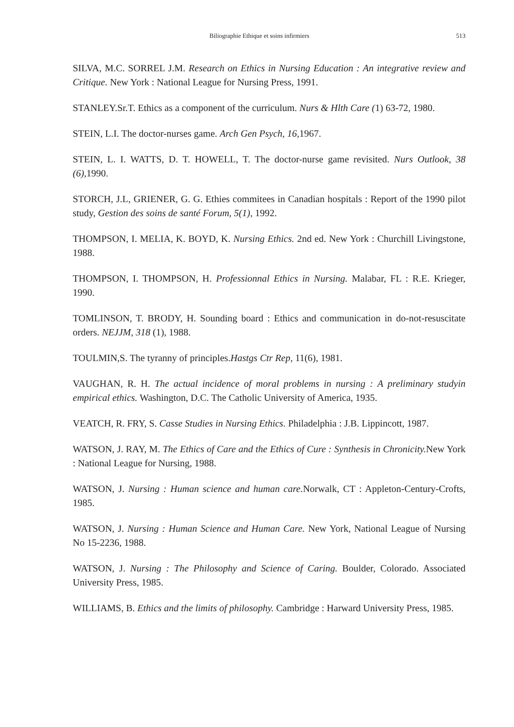Biliographie Ethique et soins infirmiers 513
SILVA, M.C. SORREL J.M. Research on Ethics in Nursing Education : An integrative review and Critique. New York : National League for Nursing Press, 1991.
STANLEY.Sr.T. Ethics as a component of the curriculum. Nurs & Hlth Care (1) 63-72, 1980.
STEIN, L.I. The doctor-nurses game. Arch Gen Psych, 16, 1967.
STEIN, L. I. WATTS, D. T. HOWELL, T. The doctor-nurse game revisited. Nurs Outlook, 38 (6), 1990.
STORCH, J.L, GRIENER, G. G. Ethies commitees in Canadian hospitals : Report of the 1990 pilot study, Gestion des soins de santé Forum, 5(1), 1992.
THOMPSON, I. MELIA, K. BOYD, K. Nursing Ethics. 2nd ed. New York : Churchill Livingstone, 1988.
THOMPSON, I. THOMPSON, H. Professionnal Ethics in Nursing. Malabar, FL : R.E. Krieger, 1990.
TOMLINSON, T. BRODY, H. Sounding board : Ethics and communication in do-not-resuscitate orders. NEJJM, 318 (1), 1988.
TOULMIN,S. The tyranny of principles.Hastgs Ctr Rep, 11(6), 1981.
VAUGHAN, R. H. The actual incidence of moral problems in nursing : A preliminary studyin empirical ethics. Washington, D.C. The Catholic University of America, 1935.
VEATCH, R. FRY, S. Casse Studies in Nursing Ethics. Philadelphia : J.B. Lippincott, 1987.
WATSON, J. RAY, M. The Ethics of Care and the Ethics of Cure : Synthesis in Chronicity. New York : National League for Nursing, 1988.
WATSON, J. Nursing : Human science and human care. Norwalk, CT : Appleton-Century-Crofts, 1985.
WATSON, J. Nursing : Human Science and Human Care. New York, National League of Nursing No 15-2236, 1988.
WATSON, J. Nursing : The Philosophy and Science of Caring. Boulder, Colorado. Associated University Press, 1985.
WILLIAMS, B. Ethics and the limits of philosophy. Cambridge : Harward University Press, 1985.